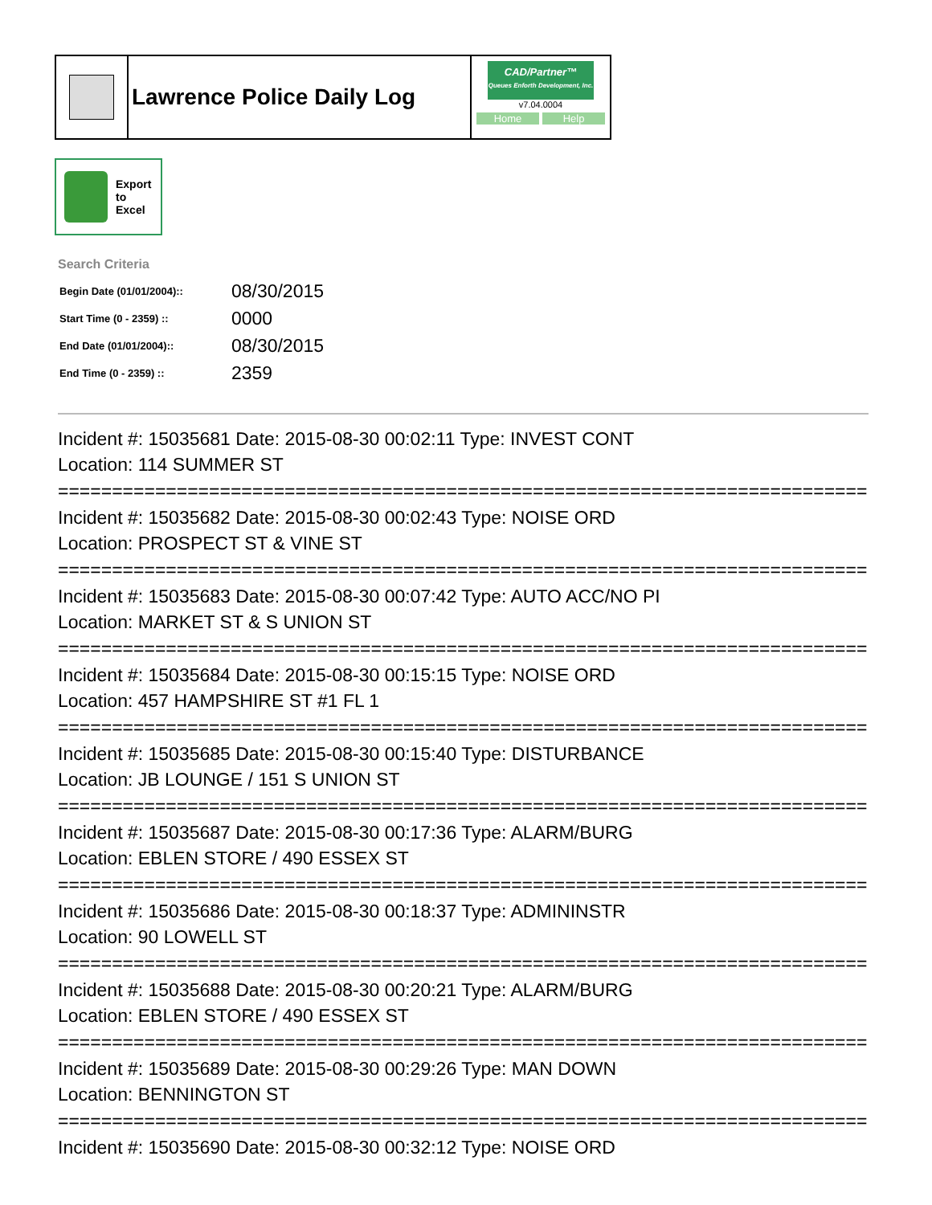Lawrence Police Daily Log
CAD/Partner™
Queues Enforth Development, Inc.
v7.04.0004
Home Help
Export
to
Excel
Search Criteria
| Begin Date (01/01/2004):: | 08/30/2015 |
| Start Time (0 - 2359) :: | 0000 |
| End Date (01/01/2004):: | 08/30/2015 |
| End Time (0 - 2359) :: | 2359 |
Incident #: 15035681 Date: 2015-08-30 00:02:11 Type: INVEST CONT
Location: 114 SUMMER ST
===========================================================================
Incident #: 15035682 Date: 2015-08-30 00:02:43 Type: NOISE ORD
Location: PROSPECT ST & VINE ST
===========================================================================
Incident #: 15035683 Date: 2015-08-30 00:07:42 Type: AUTO ACC/NO PI
Location: MARKET ST & S UNION ST
===========================================================================
Incident #: 15035684 Date: 2015-08-30 00:15:15 Type: NOISE ORD
Location: 457 HAMPSHIRE ST #1 FL 1
===========================================================================
Incident #: 15035685 Date: 2015-08-30 00:15:40 Type: DISTURBANCE
Location: JB LOUNGE / 151 S UNION ST
===========================================================================
Incident #: 15035687 Date: 2015-08-30 00:17:36 Type: ALARM/BURG
Location: EBLEN STORE / 490 ESSEX ST
===========================================================================
Incident #: 15035686 Date: 2015-08-30 00:18:37 Type: ADMININSTR
Location: 90 LOWELL ST
===========================================================================
Incident #: 15035688 Date: 2015-08-30 00:20:21 Type: ALARM/BURG
Location: EBLEN STORE / 490 ESSEX ST
===========================================================================
Incident #: 15035689 Date: 2015-08-30 00:29:26 Type: MAN DOWN
Location: BENNINGTON ST
===========================================================================
Incident #: 15035690 Date: 2015-08-30 00:32:12 Type: NOISE ORD